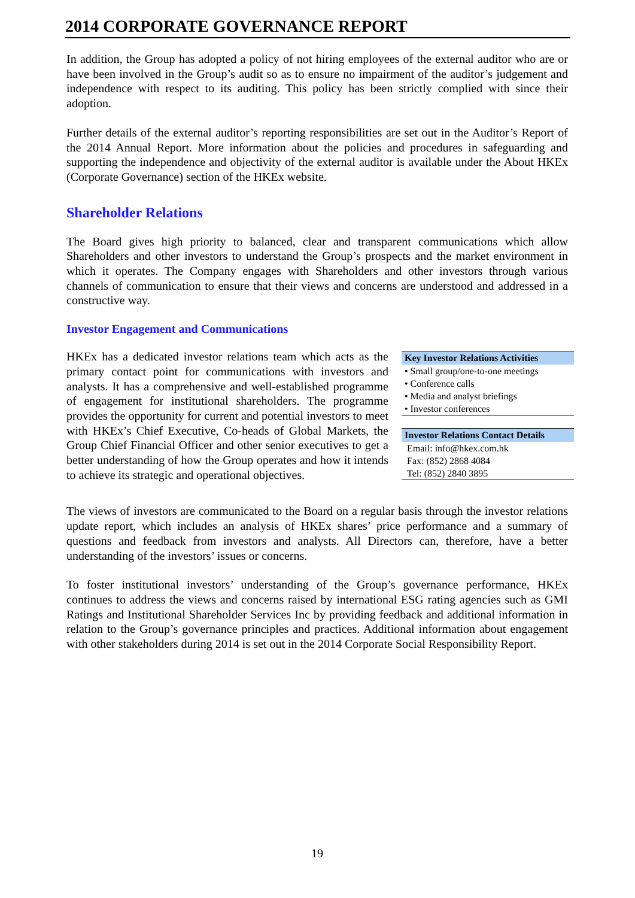2014 CORPORATE GOVERNANCE REPORT
In addition, the Group has adopted a policy of not hiring employees of the external auditor who are or have been involved in the Group’s audit so as to ensure no impairment of the auditor’s judgement and independence with respect to its auditing. This policy has been strictly complied with since their adoption.
Further details of the external auditor’s reporting responsibilities are set out in the Auditor’s Report of the 2014 Annual Report. More information about the policies and procedures in safeguarding and supporting the independence and objectivity of the external auditor is available under the About HKEx (Corporate Governance) section of the HKEx website.
Shareholder Relations
The Board gives high priority to balanced, clear and transparent communications which allow Shareholders and other investors to understand the Group’s prospects and the market environment in which it operates. The Company engages with Shareholders and other investors through various channels of communication to ensure that their views and concerns are understood and addressed in a constructive way.
Investor Engagement and Communications
HKEx has a dedicated investor relations team which acts as the primary contact point for communications with investors and analysts. It has a comprehensive and well-established programme of engagement for institutional shareholders. The programme provides the opportunity for current and potential investors to meet with HKEx’s Chief Executive, Co-heads of Global Markets, the Group Chief Financial Officer and other senior executives to get a better understanding of how the Group operates and how it intends to achieve its strategic and operational objectives.
| Key Investor Relations Activities |
| --- |
| • Small group/one-to-one meetings |
| • Conference calls |
| • Media and analyst briefings |
| • Investor conferences |
| Investor Relations Contact Details |
| --- |
| Email: info@hkex.com.hk |
| Fax: (852) 2868 4084 |
| Tel: (852) 2840 3895 |
The views of investors are communicated to the Board on a regular basis through the investor relations update report, which includes an analysis of HKEx shares’ price performance and a summary of questions and feedback from investors and analysts. All Directors can, therefore, have a better understanding of the investors’ issues or concerns.
To foster institutional investors’ understanding of the Group’s governance performance, HKEx continues to address the views and concerns raised by international ESG rating agencies such as GMI Ratings and Institutional Shareholder Services Inc by providing feedback and additional information in relation to the Group’s governance principles and practices. Additional information about engagement with other stakeholders during 2014 is set out in the 2014 Corporate Social Responsibility Report.
19